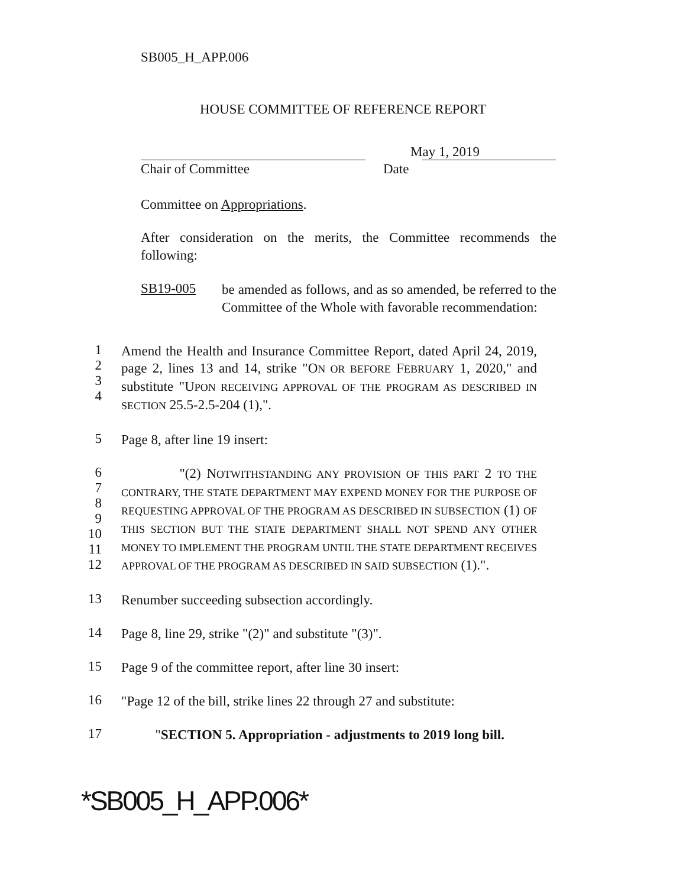SB005_H_APP.006
HOUSE COMMITTEE OF REFERENCE REPORT
May 1, 2019
Chair of Committee Date
Committee on Appropriations.
After consideration on the merits, the Committee recommends the following:
SB19-005
be amended as follows, and as so amended, be referred to the Committee of the Whole with favorable recommendation:
1
2
3
4
Amend the Health and Insurance Committee Report, dated April 24, 2019, page 2, lines 13 and 14, strike "ON OR BEFORE FEBRUARY 1, 2020," and substitute "UPON RECEIVING APPROVAL OF THE PROGRAM AS DESCRIBED IN SECTION 25.5-2.5-204 (1),".
5
Page 8, after line 19 insert:
6
7
8
9
10
11
12
"(2) NOTWITHSTANDING ANY PROVISION OF THIS PART 2 TO THE CONTRARY, THE STATE DEPARTMENT MAY EXPEND MONEY FOR THE PURPOSE OF REQUESTING APPROVAL OF THE PROGRAM AS DESCRIBED IN SUBSECTION (1) OF THIS SECTION BUT THE STATE DEPARTMENT SHALL NOT SPEND ANY OTHER MONEY TO IMPLEMENT THE PROGRAM UNTIL THE STATE DEPARTMENT RECEIVES APPROVAL OF THE PROGRAM AS DESCRIBED IN SAID SUBSECTION (1).".
13
Renumber succeeding subsection accordingly.
14
Page 8, line 29, strike "(2)" and substitute "(3)".
15
Page 9 of the committee report, after line 30 insert:
16
"Page 12 of the bill, strike lines 22 through 27 and substitute:
17
"SECTION 5. Appropriation - adjustments to 2019 long bill.
*SB005_H_APP.006*